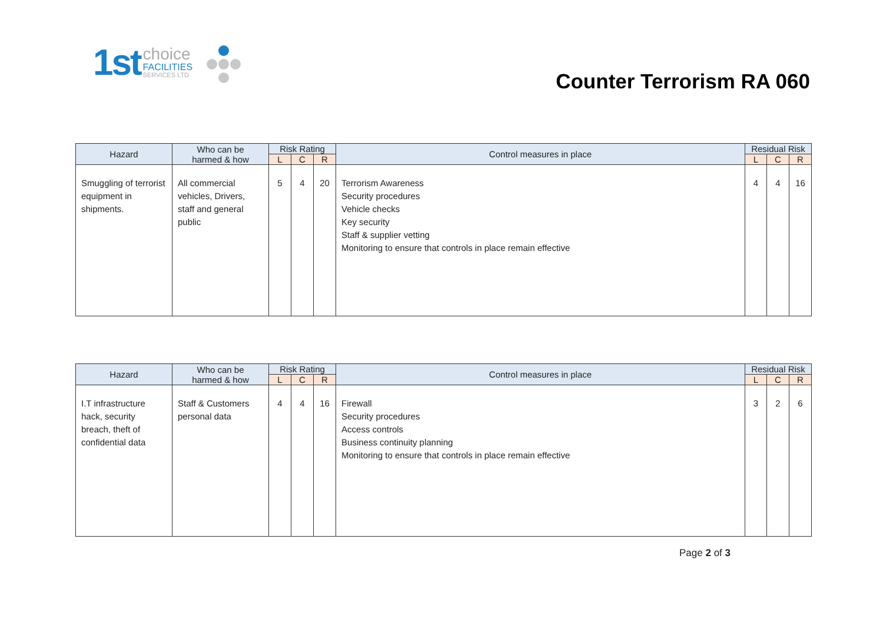1st
choice
FACILITIES
SERVICES LTD
Counter Terrorism RA 060
| Hazard | Who can be harmed & how | Risk Rating | | | Control measures in place | Residual Risk | | |
| --- | --- | --- | --- | --- | --- | --- | --- | --- |
| | | L | C | R | | L | C | R |
| Smuggling of terrorist equipment in shipments. | All commercial vehicles, Drivers, staff and general public | 5 | 4 | 20 | Terrorism Awareness Security procedures Vehicle checks Key security Staff & supplier vetting Monitoring to ensure that controls in place remain effective | 4 | 4 | 16 |
| Hazard | Who can be harmed & how | Risk Rating | | | Control measures in place | Residual Risk | | |
| --- | --- | --- | --- | --- | --- | --- | --- | --- |
| | | L | C | R | | L | C | R |
| I.T infrastructure hack, security breach, theft of confidential data | Staff & Customers personal data | 4 | 4 | 16 | Firewall Security procedures Access controls Business continuity planning Monitoring to ensure that controls in place remain effective | 3 | 2 | 6 |
Page 2 of 3